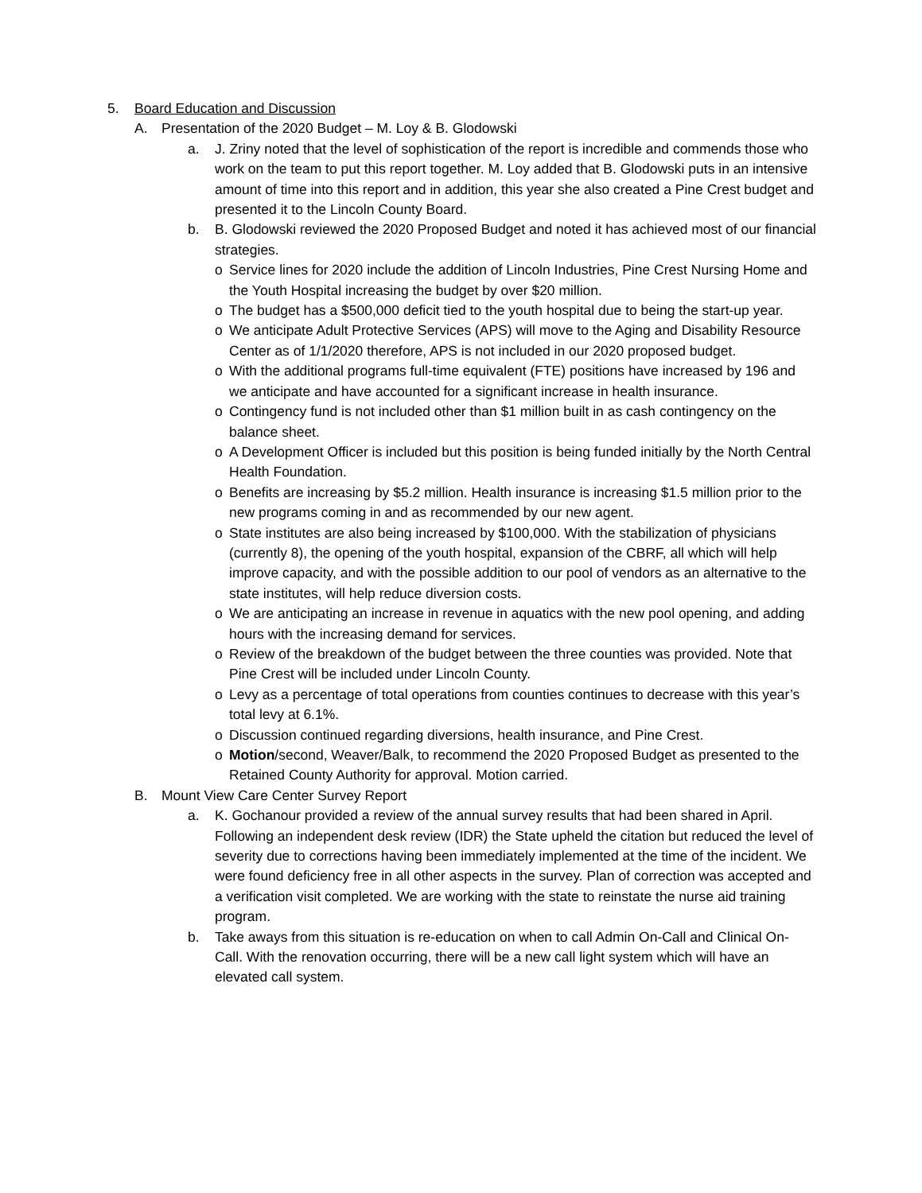5. Board Education and Discussion
A. Presentation of the 2020 Budget – M. Loy & B. Glodowski
a. J. Zriny noted that the level of sophistication of the report is incredible and commends those who work on the team to put this report together. M. Loy added that B. Glodowski puts in an intensive amount of time into this report and in addition, this year she also created a Pine Crest budget and presented it to the Lincoln County Board.
b. B. Glodowski reviewed the 2020 Proposed Budget and noted it has achieved most of our financial strategies.
o Service lines for 2020 include the addition of Lincoln Industries, Pine Crest Nursing Home and the Youth Hospital increasing the budget by over $20 million.
o The budget has a $500,000 deficit tied to the youth hospital due to being the start-up year.
o We anticipate Adult Protective Services (APS) will move to the Aging and Disability Resource Center as of 1/1/2020 therefore, APS is not included in our 2020 proposed budget.
o With the additional programs full-time equivalent (FTE) positions have increased by 196 and we anticipate and have accounted for a significant increase in health insurance.
o Contingency fund is not included other than $1 million built in as cash contingency on the balance sheet.
o A Development Officer is included but this position is being funded initially by the North Central Health Foundation.
o Benefits are increasing by $5.2 million. Health insurance is increasing $1.5 million prior to the new programs coming in and as recommended by our new agent.
o State institutes are also being increased by $100,000. With the stabilization of physicians (currently 8), the opening of the youth hospital, expansion of the CBRF, all which will help improve capacity, and with the possible addition to our pool of vendors as an alternative to the state institutes, will help reduce diversion costs.
o We are anticipating an increase in revenue in aquatics with the new pool opening, and adding hours with the increasing demand for services.
o Review of the breakdown of the budget between the three counties was provided. Note that Pine Crest will be included under Lincoln County.
o Levy as a percentage of total operations from counties continues to decrease with this year’s total levy at 6.1%.
o Discussion continued regarding diversions, health insurance, and Pine Crest.
o Motion/second, Weaver/Balk, to recommend the 2020 Proposed Budget as presented to the Retained County Authority for approval. Motion carried.
B. Mount View Care Center Survey Report
a. K. Gochanour provided a review of the annual survey results that had been shared in April. Following an independent desk review (IDR) the State upheld the citation but reduced the level of severity due to corrections having been immediately implemented at the time of the incident. We were found deficiency free in all other aspects in the survey. Plan of correction was accepted and a verification visit completed. We are working with the state to reinstate the nurse aid training program.
b. Take aways from this situation is re-education on when to call Admin On-Call and Clinical On-Call. With the renovation occurring, there will be a new call light system which will have an elevated call system.